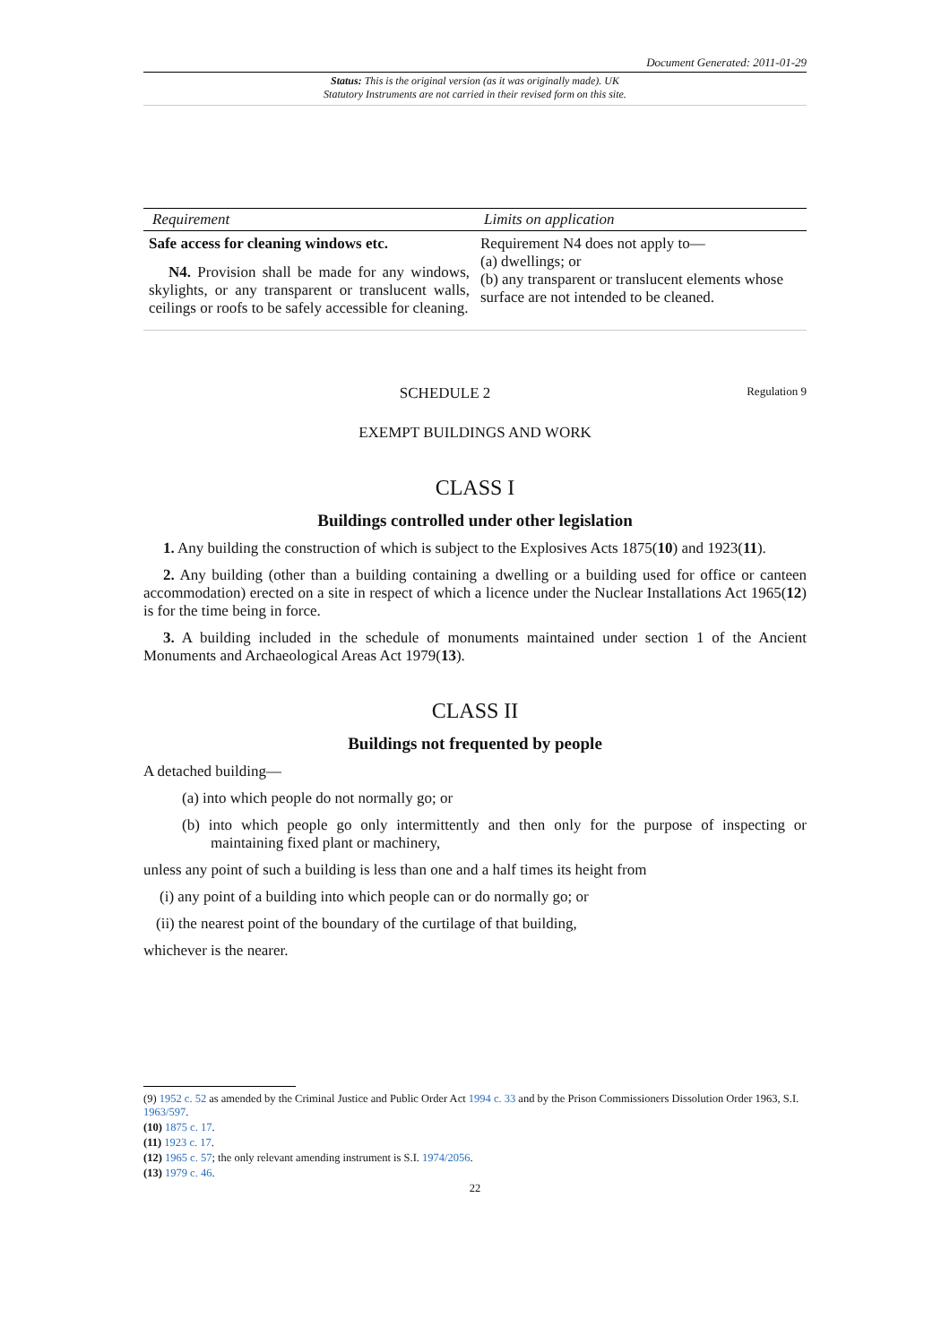Document Generated: 2011-01-29
Status: This is the original version (as it was originally made). UK
Statutory Instruments are not carried in their revised form on this site.
| Requirement | Limits on application |
| --- | --- |
| Safe access for cleaning windows etc. N4. Provision shall be made for any windows, skylights, or any transparent or translucent walls, ceilings or roofs to be safely accessible for cleaning. | Requirement N4 does not apply to— (a) dwellings; or (b) any transparent or translucent elements whose surface are not intended to be cleaned. |
SCHEDULE 2 Regulation 9
EXEMPT BUILDINGS AND WORK
CLASS I
Buildings controlled under other legislation
1. Any building the construction of which is subject to the Explosives Acts 1875(10) and 1923(11).
2. Any building (other than a building containing a dwelling or a building used for office or canteen accommodation) erected on a site in respect of which a licence under the Nuclear Installations Act 1965(12) is for the time being in force.
3. A building included in the schedule of monuments maintained under section 1 of the Ancient Monuments and Archaeological Areas Act 1979(13).
CLASS II
Buildings not frequented by people
A detached building—
(a) into which people do not normally go; or
(b) into which people go only intermittently and then only for the purpose of inspecting or maintaining fixed plant or machinery,
unless any point of such a building is less than one and a half times its height from
(i) any point of a building into which people can or do normally go; or
(ii) the nearest point of the boundary of the curtilage of that building,
whichever is the nearer.
(9) 1952 c. 52 as amended by the Criminal Justice and Public Order Act 1994 c. 33 and by the Prison Commissioners Dissolution Order 1963, S.I. 1963/597.
(10) 1875 c. 17.
(11) 1923 c. 17.
(12) 1965 c. 57; the only relevant amending instrument is S.I. 1974/2056.
(13) 1979 c. 46.
22